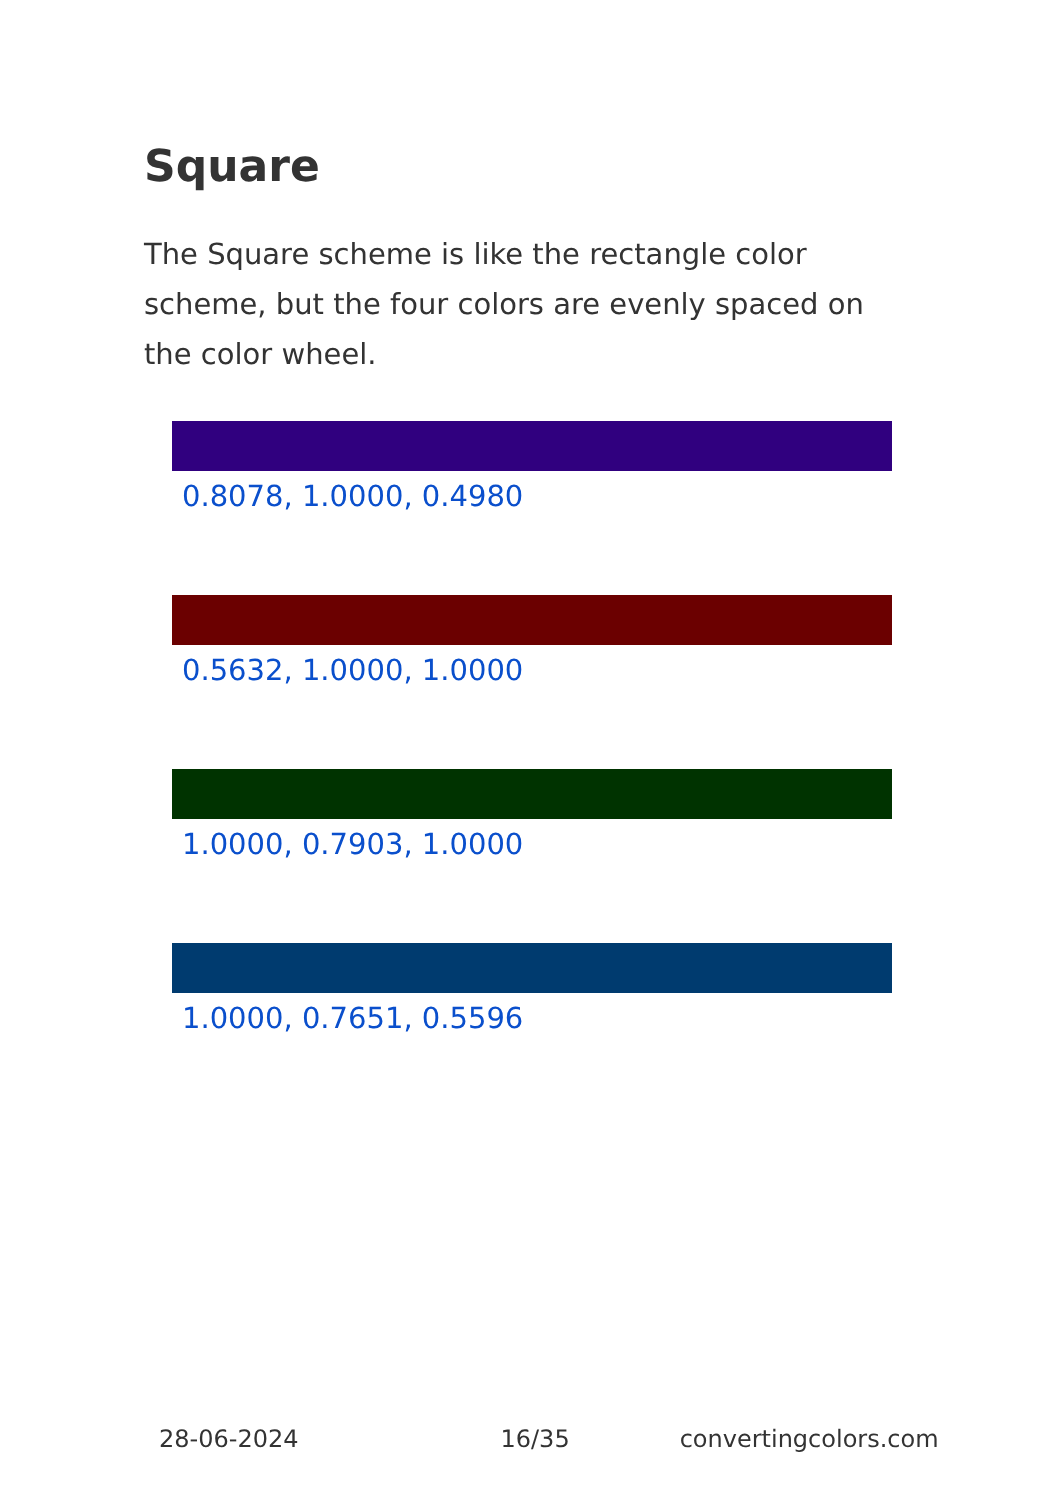Square
The Square scheme is like the rectangle color scheme, but the four colors are evenly spaced on the color wheel.
0.8078, 1.0000, 0.4980
0.5632, 1.0000, 1.0000
1.0000, 0.7903, 1.0000
1.0000, 0.7651, 0.5596
28-06-2024 16/35 convertingcolors.com